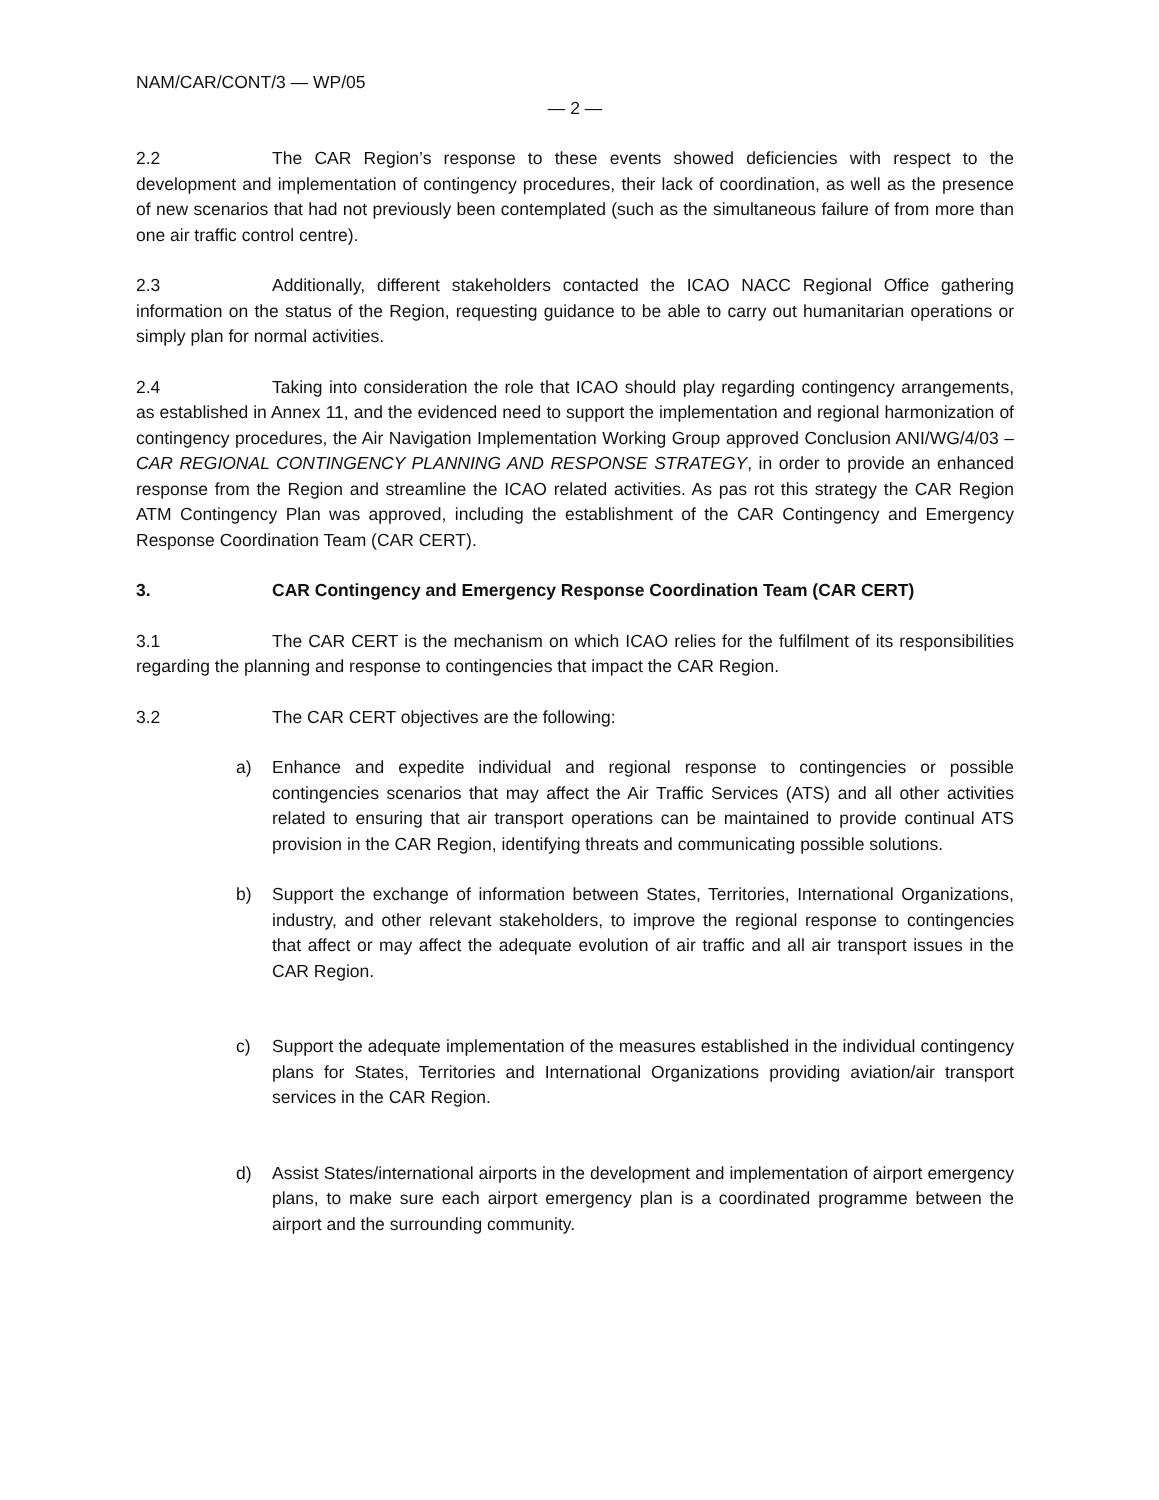NAM/CAR/CONT/3 — WP/05
— 2 —
2.2 The CAR Region’s response to these events showed deficiencies with respect to the development and implementation of contingency procedures, their lack of coordination, as well as the presence of new scenarios that had not previously been contemplated (such as the simultaneous failure of from more than one air traffic control centre).
2.3 Additionally, different stakeholders contacted the ICAO NACC Regional Office gathering information on the status of the Region, requesting guidance to be able to carry out humanitarian operations or simply plan for normal activities.
2.4 Taking into consideration the role that ICAO should play regarding contingency arrangements, as established in Annex 11, and the evidenced need to support the implementation and regional harmonization of contingency procedures, the Air Navigation Implementation Working Group approved Conclusion ANI/WG/4/03 – CAR REGIONAL CONTINGENCY PLANNING AND RESPONSE STRATEGY, in order to provide an enhanced response from the Region and streamline the ICAO related activities. As pas rot this strategy the CAR Region ATM Contingency Plan was approved, including the establishment of the CAR Contingency and Emergency Response Coordination Team (CAR CERT).
3. CAR Contingency and Emergency Response Coordination Team (CAR CERT)
3.1 The CAR CERT is the mechanism on which ICAO relies for the fulfilment of its responsibilities regarding the planning and response to contingencies that impact the CAR Region.
3.2 The CAR CERT objectives are the following:
a) Enhance and expedite individual and regional response to contingencies or possible contingencies scenarios that may affect the Air Traffic Services (ATS) and all other activities related to ensuring that air transport operations can be maintained to provide continual ATS provision in the CAR Region, identifying threats and communicating possible solutions.
b) Support the exchange of information between States, Territories, International Organizations, industry, and other relevant stakeholders, to improve the regional response to contingencies that affect or may affect the adequate evolution of air traffic and all air transport issues in the CAR Region.
c) Support the adequate implementation of the measures established in the individual contingency plans for States, Territories and International Organizations providing aviation/air transport services in the CAR Region.
d) Assist States/international airports in the development and implementation of airport emergency plans, to make sure each airport emergency plan is a coordinated programme between the airport and the surrounding community.